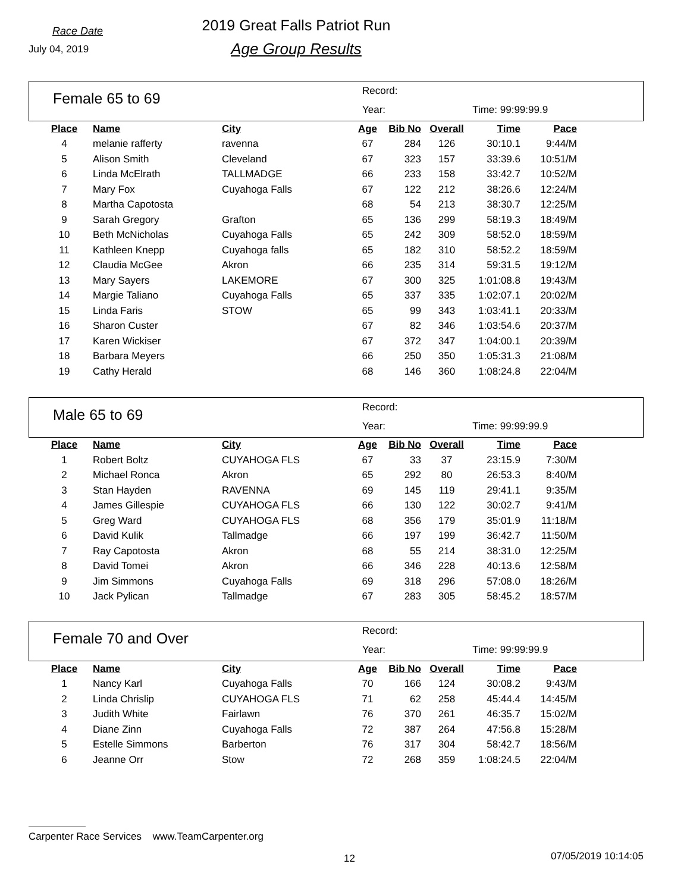Race Date
July 04, 2019
2019 Great Falls Patriot Run
Age Group Results
Female 65 to 69
Record:
Year: Time: 99:99:99.9
| Place | Name | City | Age | Bib No | Overall | Time | Pace |
| --- | --- | --- | --- | --- | --- | --- | --- |
| 4 | melanie rafferty | ravenna | 67 | 284 | 126 | 30:10.1 | 9:44/M |
| 5 | Alison Smith | Cleveland | 67 | 323 | 157 | 33:39.6 | 10:51/M |
| 6 | Linda McElrath | TALLMADGE | 66 | 233 | 158 | 33:42.7 | 10:52/M |
| 7 | Mary Fox | Cuyahoga Falls | 67 | 122 | 212 | 38:26.6 | 12:24/M |
| 8 | Martha Capotosta | | 68 | 54 | 213 | 38:30.7 | 12:25/M |
| 9 | Sarah Gregory | Grafton | 65 | 136 | 299 | 58:19.3 | 18:49/M |
| 10 | Beth McNicholas | Cuyahoga Falls | 65 | 242 | 309 | 58:52.0 | 18:59/M |
| 11 | Kathleen Knepp | Cuyahoga falls | 65 | 182 | 310 | 58:52.2 | 18:59/M |
| 12 | Claudia McGee | Akron | 66 | 235 | 314 | 59:31.5 | 19:12/M |
| 13 | Mary Sayers | LAKEMORE | 67 | 300 | 325 | 1:01:08.8 | 19:43/M |
| 14 | Margie Taliano | Cuyahoga Falls | 65 | 337 | 335 | 1:02:07.1 | 20:02/M |
| 15 | Linda Faris | STOW | 65 | 99 | 343 | 1:03:41.1 | 20:33/M |
| 16 | Sharon Custer | | 67 | 82 | 346 | 1:03:54.6 | 20:37/M |
| 17 | Karen Wickiser | | 67 | 372 | 347 | 1:04:00.1 | 20:39/M |
| 18 | Barbara Meyers | | 66 | 250 | 350 | 1:05:31.3 | 21:08/M |
| 19 | Cathy Herald | | 68 | 146 | 360 | 1:08:24.8 | 22:04/M |
Male 65 to 69
Record:
Year: Time: 99:99:99.9
| Place | Name | City | Age | Bib No | Overall | Time | Pace |
| --- | --- | --- | --- | --- | --- | --- | --- |
| 1 | Robert Boltz | CUYAHOGA FLS | 67 | 33 | 37 | 23:15.9 | 7:30/M |
| 2 | Michael Ronca | Akron | 65 | 292 | 80 | 26:53.3 | 8:40/M |
| 3 | Stan Hayden | RAVENNA | 69 | 145 | 119 | 29:41.1 | 9:35/M |
| 4 | James Gillespie | CUYAHOGA FLS | 66 | 130 | 122 | 30:02.7 | 9:41/M |
| 5 | Greg Ward | CUYAHOGA FLS | 68 | 356 | 179 | 35:01.9 | 11:18/M |
| 6 | David Kulik | Tallmadge | 66 | 197 | 199 | 36:42.7 | 11:50/M |
| 7 | Ray Capotosta | Akron | 68 | 55 | 214 | 38:31.0 | 12:25/M |
| 8 | David Tomei | Akron | 66 | 346 | 228 | 40:13.6 | 12:58/M |
| 9 | Jim Simmons | Cuyahoga Falls | 69 | 318 | 296 | 57:08.0 | 18:26/M |
| 10 | Jack Pylican | Tallmadge | 67 | 283 | 305 | 58:45.2 | 18:57/M |
Female 70 and Over
Record:
Year: Time: 99:99:99.9
| Place | Name | City | Age | Bib No | Overall | Time | Pace |
| --- | --- | --- | --- | --- | --- | --- | --- |
| 1 | Nancy Karl | Cuyahoga Falls | 70 | 166 | 124 | 30:08.2 | 9:43/M |
| 2 | Linda Chrislip | CUYAHOGA FLS | 71 | 62 | 258 | 45:44.4 | 14:45/M |
| 3 | Judith White | Fairlawn | 76 | 370 | 261 | 46:35.7 | 15:02/M |
| 4 | Diane Zinn | Cuyahoga Falls | 72 | 387 | 264 | 47:56.8 | 15:28/M |
| 5 | Estelle Simmons | Barberton | 76 | 317 | 304 | 58:42.7 | 18:56/M |
| 6 | Jeanne Orr | Stow | 72 | 268 | 359 | 1:08:24.5 | 22:04/M |
Carpenter Race Services www.TeamCarpenter.org
12 07/05/2019 10:14:05